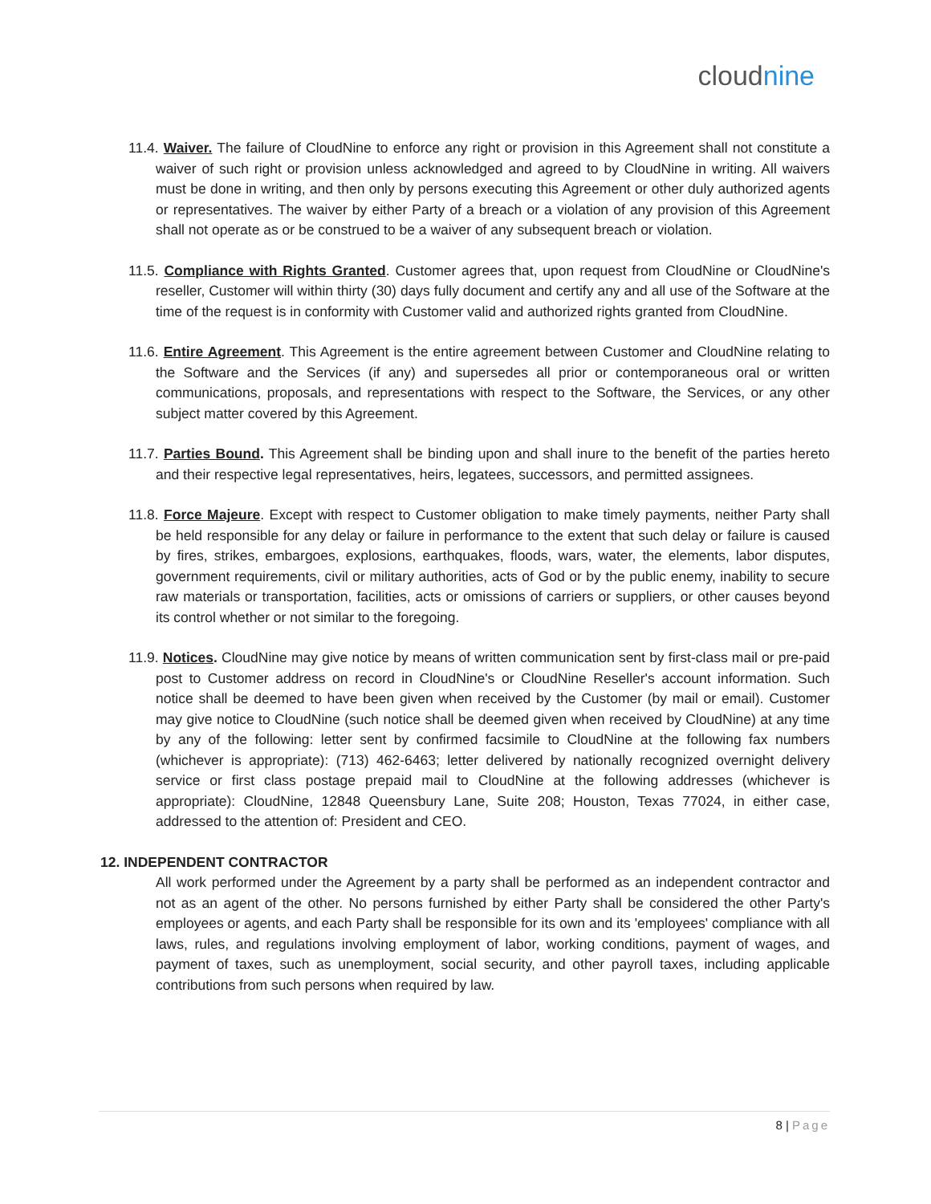cloudnine
11.4. Waiver. The failure of CloudNine to enforce any right or provision in this Agreement shall not constitute a waiver of such right or provision unless acknowledged and agreed to by CloudNine in writing. All waivers must be done in writing, and then only by persons executing this Agreement or other duly authorized agents or representatives. The waiver by either Party of a breach or a violation of any provision of this Agreement shall not operate as or be construed to be a waiver of any subsequent breach or violation.
11.5. Compliance with Rights Granted. Customer agrees that, upon request from CloudNine or CloudNine's reseller, Customer will within thirty (30) days fully document and certify any and all use of the Software at the time of the request is in conformity with Customer valid and authorized rights granted from CloudNine.
11.6. Entire Agreement. This Agreement is the entire agreement between Customer and CloudNine relating to the Software and the Services (if any) and supersedes all prior or contemporaneous oral or written communications, proposals, and representations with respect to the Software, the Services, or any other subject matter covered by this Agreement.
11.7. Parties Bound. This Agreement shall be binding upon and shall inure to the benefit of the parties hereto and their respective legal representatives, heirs, legatees, successors, and permitted assignees.
11.8. Force Majeure. Except with respect to Customer obligation to make timely payments, neither Party shall be held responsible for any delay or failure in performance to the extent that such delay or failure is caused by fires, strikes, embargoes, explosions, earthquakes, floods, wars, water, the elements, labor disputes, government requirements, civil or military authorities, acts of God or by the public enemy, inability to secure raw materials or transportation, facilities, acts or omissions of carriers or suppliers, or other causes beyond its control whether or not similar to the foregoing.
11.9. Notices. CloudNine may give notice by means of written communication sent by first-class mail or pre-paid post to Customer address on record in CloudNine's or CloudNine Reseller's account information. Such notice shall be deemed to have been given when received by the Customer (by mail or email). Customer may give notice to CloudNine (such notice shall be deemed given when received by CloudNine) at any time by any of the following: letter sent by confirmed facsimile to CloudNine at the following fax numbers (whichever is appropriate): (713) 462-6463; letter delivered by nationally recognized overnight delivery service or first class postage prepaid mail to CloudNine at the following addresses (whichever is appropriate): CloudNine, 12848 Queensbury Lane, Suite 208; Houston, Texas 77024, in either case, addressed to the attention of: President and CEO.
12. INDEPENDENT CONTRACTOR
All work performed under the Agreement by a party shall be performed as an independent contractor and not as an agent of the other. No persons furnished by either Party shall be considered the other Party's employees or agents, and each Party shall be responsible for its own and its 'employees' compliance with all laws, rules, and regulations involving employment of labor, working conditions, payment of wages, and payment of taxes, such as unemployment, social security, and other payroll taxes, including applicable contributions from such persons when required by law.
8 | Page